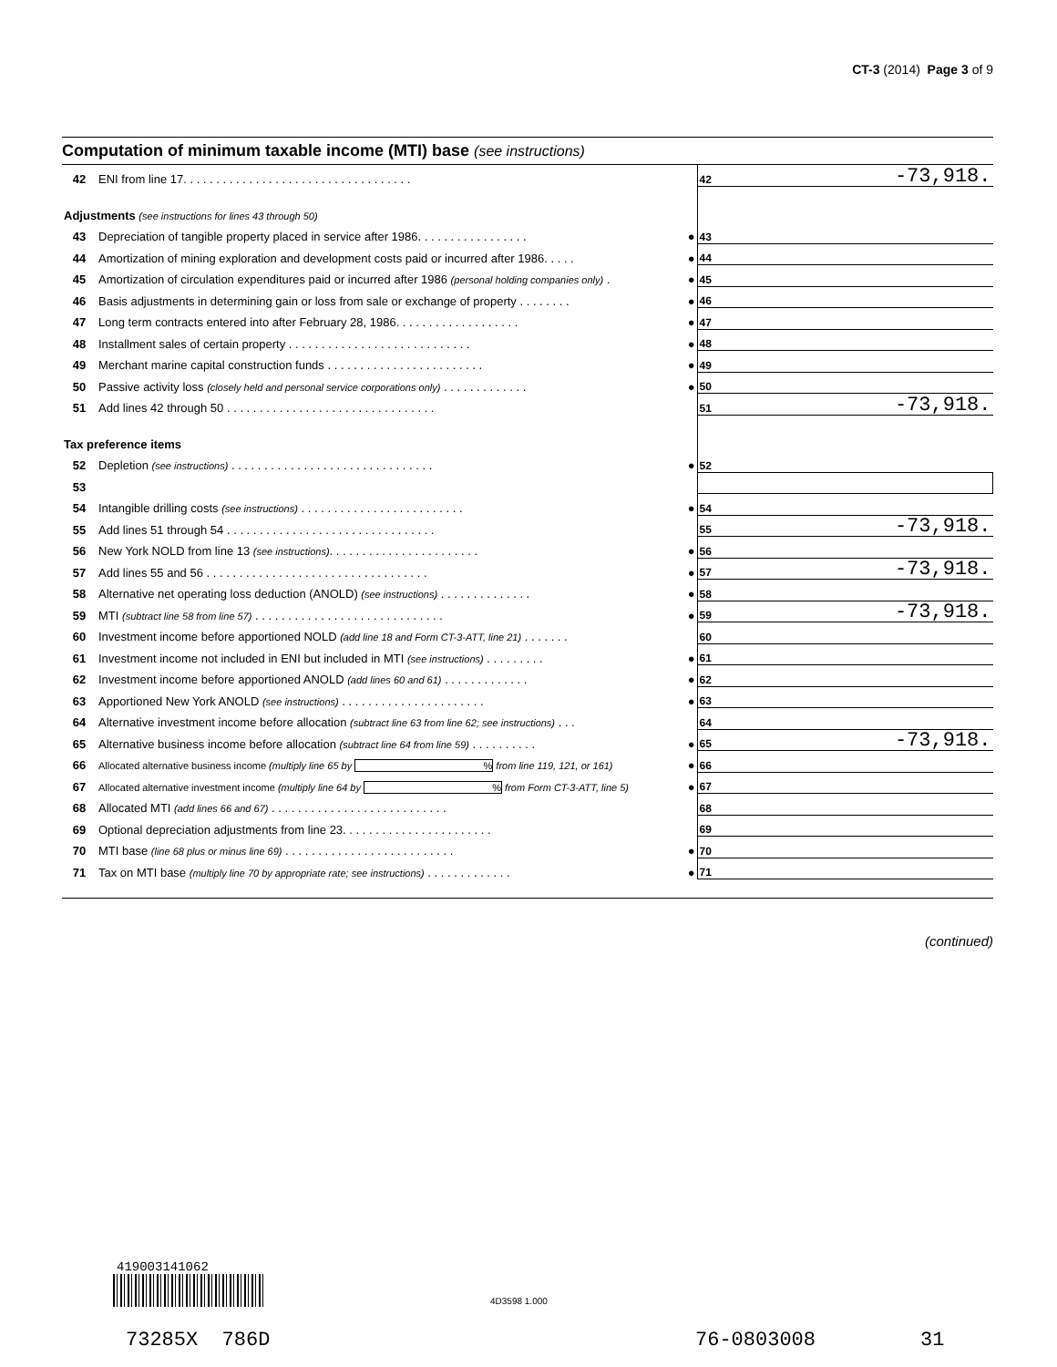CT-3 (2014) Page 3 of 9
Computation of minimum taxable income (MTI) base (see instructions)
| 42 | ENI from line 17. . . . . . . . . . . . . . . . . . . . . . . . . . . . . . . . . . . | | 42 | -73,918. |
| Adjustments (see instructions for lines 43 through 50) | | | | |
| 43 | Depreciation of tangible property placed in service after 1986. . . . . . . . . . . . . . . . . | ● | 43 | |
| 44 | Amortization of mining exploration and development costs paid or incurred after 1986. . . . . | ● | 44 | |
| 45 | Amortization of circulation expenditures paid or incurred after 1986 (personal holding companies only) . | ● | 45 | |
| 46 | Basis adjustments in determining gain or loss from sale or exchange of property . . . . . . . . | ● | 46 | |
| 47 | Long term contracts entered into after February 28, 1986. . . . . . . . . . . . . . . . . . . | ● | 47 | |
| 48 | Installment sales of certain property . . . . . . . . . . . . . . . . . . . . . . . . . . . . | ● | 48 | |
| 49 | Merchant marine capital construction funds . . . . . . . . . . . . . . . . . . . . . . . . | ● | 49 | |
| 50 | Passive activity loss (closely held and personal service corporations only) . . . . . . . . . . . . . | ● | 50 | |
| 51 | Add lines 42 through 50 . . . . . . . . . . . . . . . . . . . . . . . . . . . . . . . . | | 51 | -73,918. |
| Tax preference items | | | | |
| 52 | Depletion (see instructions) . . . . . . . . . . . . . . . . . . . . . . . . . . . . . . . | ● | 52 | |
| 53 | | | | |
| 54 | Intangible drilling costs (see instructions) . . . . . . . . . . . . . . . . . . . . . . . . . | ● | 54 | |
| 55 | Add lines 51 through 54 . . . . . . . . . . . . . . . . . . . . . . . . . . . . . . . . | | 55 | -73,918. |
| 56 | New York NOLD from line 13 (see instructions) . . . . . . . . . . . . . . . . . . . . . . . | ● | 56 | |
| 57 | Add lines 55 and 56 . . . . . . . . . . . . . . . . . . . . . . . . . . . . . . . . . . | ● | 57 | -73,918. |
| 58 | Alternative net operating loss deduction (ANOLD) (see instructions) . . . . . . . . . . . . . . | ● | 58 | |
| 59 | MTI (subtract line 58 from line 57) . . . . . . . . . . . . . . . . . . . . . . . . . . . . . | ● | 59 | -73,918. |
| 60 | Investment income before apportioned NOLD (add line 18 and Form CT-3-ATT, line 21) . . . . . . . | | 60 | |
| 61 | Investment income not included in ENI but included in MTI (see instructions) . . . . . . . . . | ● | 61 | |
| 62 | Investment income before apportioned ANOLD (add lines 60 and 61) . . . . . . . . . . . . . | ● | 62 | |
| 63 | Apportioned New York ANOLD (see instructions) . . . . . . . . . . . . . . . . . . . . . . | ● | 63 | |
| 64 | Alternative investment income before allocation (subtract line 63 from line 62; see instructions) . . . | | 64 | |
| 65 | Alternative business income before allocation (subtract line 64 from line 59) . . . . . . . . . . | ● | 65 | -73,918. |
| 66 | Allocated alternative business income (multiply line 65 by % from line 119, 121, or 161) | ● | 66 | |
| 67 | Allocated alternative investment income (multiply line 64 by % from Form CT-3-ATT, line 5) | ● | 67 | |
| 68 | Allocated MTI (add lines 66 and 67) . . . . . . . . . . . . . . . . . . . . . . . . . . . | | 68 | |
| 69 | Optional depreciation adjustments from line 23. . . . . . . . . . . . . . . . . . . . . . . | | 69 | |
| 70 | MTI base (line 68 plus or minus line 69) . . . . . . . . . . . . . . . . . . . . . . . . . . | ● | 70 | |
| 71 | Tax on MTI base (multiply line 70 by appropriate rate; see instructions) . . . . . . . . . . . . . | ● | 71 | |
(continued)
419003141062
4D3598 1.000
73285X 786D 76-0803008 31